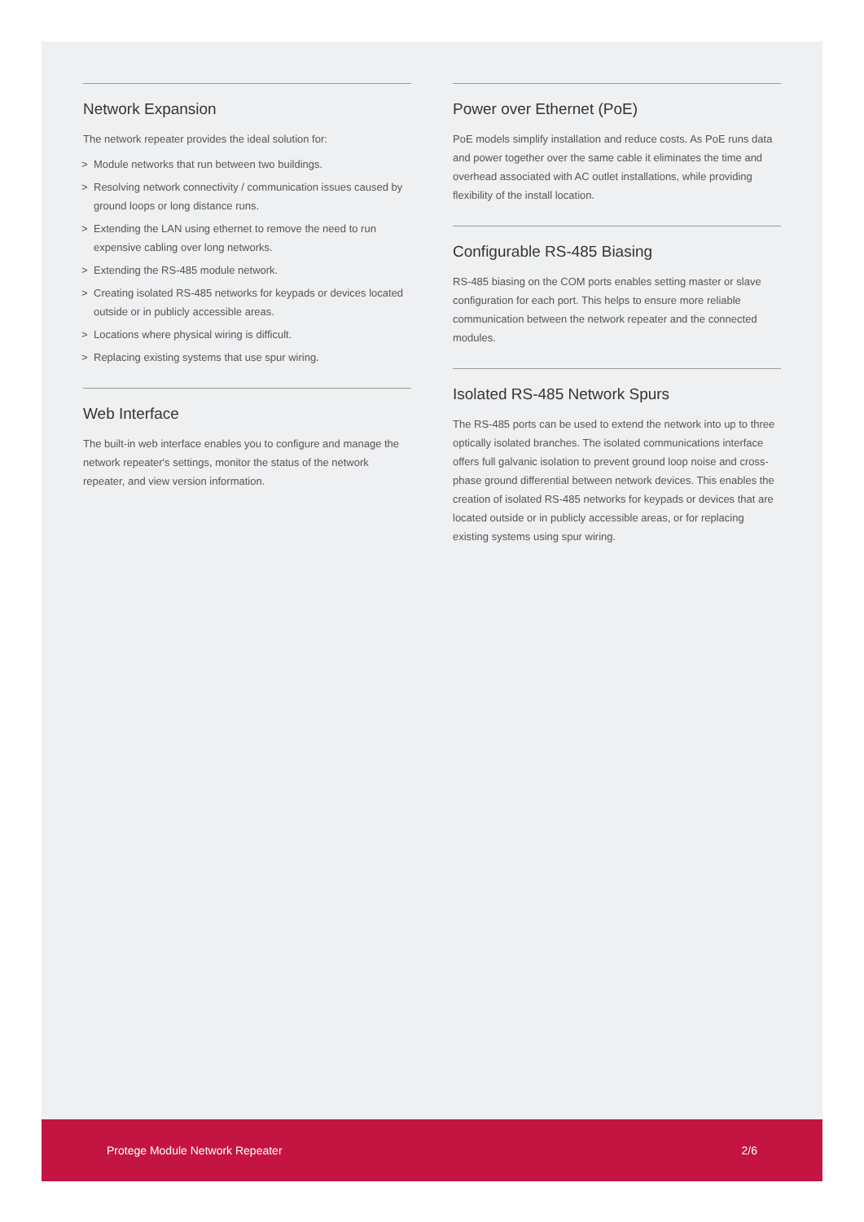Network Expansion
The network repeater provides the ideal solution for:
> Module networks that run between two buildings.
> Resolving network connectivity / communication issues caused by ground loops or long distance runs.
> Extending the LAN using ethernet to remove the need to run expensive cabling over long networks.
> Extending the RS-485 module network.
> Creating isolated RS-485 networks for keypads or devices located outside or in publicly accessible areas.
> Locations where physical wiring is difficult.
> Replacing existing systems that use spur wiring.
Web Interface
The built-in web interface enables you to configure and manage the network repeater's settings, monitor the status of the network repeater, and view version information.
Power over Ethernet (PoE)
PoE models simplify installation and reduce costs. As PoE runs data and power together over the same cable it eliminates the time and overhead associated with AC outlet installations, while providing flexibility of the install location.
Configurable RS-485 Biasing
RS-485 biasing on the COM ports enables setting master or slave configuration for each port. This helps to ensure more reliable communication between the network repeater and the connected modules.
Isolated RS-485 Network Spurs
The RS-485 ports can be used to extend the network into up to three optically isolated branches. The isolated communications interface offers full galvanic isolation to prevent ground loop noise and cross-phase ground differential between network devices. This enables the creation of isolated RS-485 networks for keypads or devices that are located outside or in publicly accessible areas, or for replacing existing systems using spur wiring.
Protege Module Network Repeater 2/6